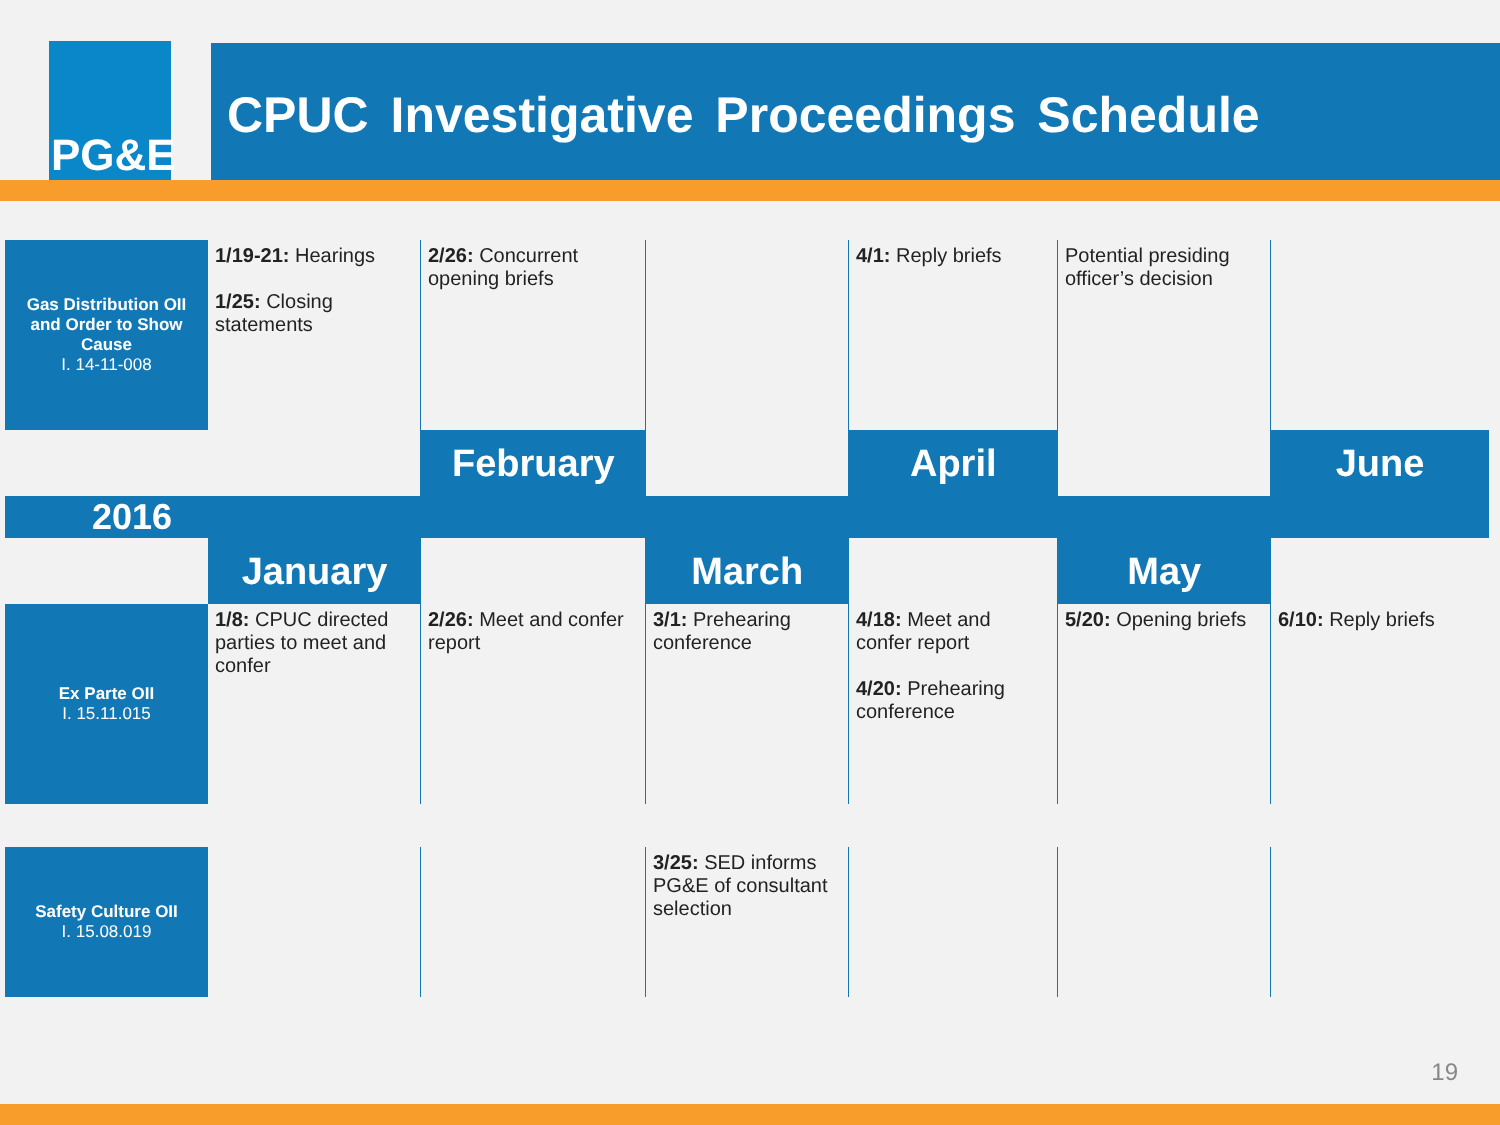PG&E CPUC Investigative Proceedings Schedule
| Gas Distribution OII and Order to Show Cause I. 14-11-008 | 1/19-21: Hearings 1/25: Closing statements | 2/26: Concurrent opening briefs | | 4/1: Reply briefs | Potential presiding officer’s decision | |
| | | February | | April | | June |
| 2016 | | | | | | |
| | January | | March | | May | |
| Ex Parte OII I. 15.11.015 | 1/8: CPUC directed parties to meet and confer | 2/26: Meet and confer report | 3/1: Prehearing conference | 4/18: Meet and confer report 4/20: Prehearing conference | 5/20: Opening briefs | 6/10: Reply briefs |
| Safety Culture OII I. 15.08.019 | | | 3/25: SED informs PG&E of consultant selection | | | |
19